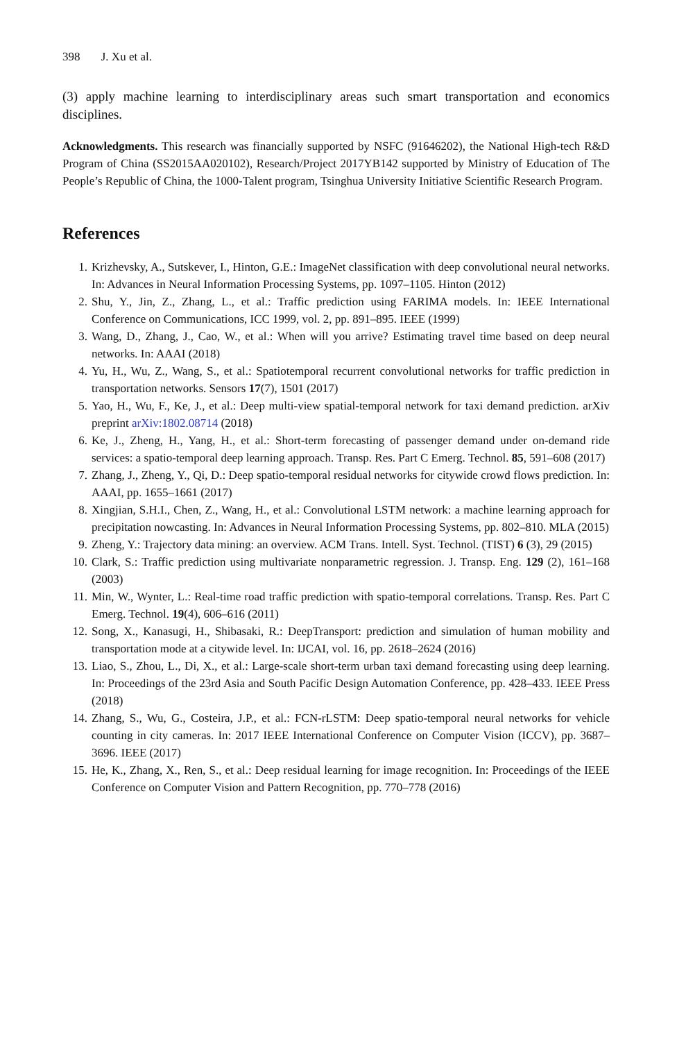398 J. Xu et al.
(3) apply machine learning to interdisciplinary areas such smart transportation and economics disciplines.
Acknowledgments. This research was financially supported by NSFC (91646202), the National High-tech R&D Program of China (SS2015AA020102), Research/Project 2017YB142 supported by Ministry of Education of The People’s Republic of China, the 1000-Talent program, Tsinghua University Initiative Scientific Research Program.
References
1. Krizhevsky, A., Sutskever, I., Hinton, G.E.: ImageNet classification with deep convolutional neural networks. In: Advances in Neural Information Processing Systems, pp. 1097–1105. Hinton (2012)
2. Shu, Y., Jin, Z., Zhang, L., et al.: Traffic prediction using FARIMA models. In: IEEE International Conference on Communications, ICC 1999, vol. 2, pp. 891–895. IEEE (1999)
3. Wang, D., Zhang, J., Cao, W., et al.: When will you arrive? Estimating travel time based on deep neural networks. In: AAAI (2018)
4. Yu, H., Wu, Z., Wang, S., et al.: Spatiotemporal recurrent convolutional networks for traffic prediction in transportation networks. Sensors 17(7), 1501 (2017)
5. Yao, H., Wu, F., Ke, J., et al.: Deep multi-view spatial-temporal network for taxi demand prediction. arXiv preprint arXiv:1802.08714 (2018)
6. Ke, J., Zheng, H., Yang, H., et al.: Short-term forecasting of passenger demand under on-demand ride services: a spatio-temporal deep learning approach. Transp. Res. Part C Emerg. Technol. 85, 591–608 (2017)
7. Zhang, J., Zheng, Y., Qi, D.: Deep spatio-temporal residual networks for citywide crowd flows prediction. In: AAAI, pp. 1655–1661 (2017)
8. Xingjian, S.H.I., Chen, Z., Wang, H., et al.: Convolutional LSTM network: a machine learning approach for precipitation nowcasting. In: Advances in Neural Information Processing Systems, pp. 802–810. MLA (2015)
9. Zheng, Y.: Trajectory data mining: an overview. ACM Trans. Intell. Syst. Technol. (TIST) 6 (3), 29 (2015)
10. Clark, S.: Traffic prediction using multivariate nonparametric regression. J. Transp. Eng. 129 (2), 161–168 (2003)
11. Min, W., Wynter, L.: Real-time road traffic prediction with spatio-temporal correlations. Transp. Res. Part C Emerg. Technol. 19(4), 606–616 (2011)
12. Song, X., Kanasugi, H., Shibasaki, R.: DeepTransport: prediction and simulation of human mobility and transportation mode at a citywide level. In: IJCAI, vol. 16, pp. 2618–2624 (2016)
13. Liao, S., Zhou, L., Di, X., et al.: Large-scale short-term urban taxi demand forecasting using deep learning. In: Proceedings of the 23rd Asia and South Pacific Design Automation Conference, pp. 428–433. IEEE Press (2018)
14. Zhang, S., Wu, G., Costeira, J.P., et al.: FCN-rLSTM: Deep spatio-temporal neural networks for vehicle counting in city cameras. In: 2017 IEEE International Conference on Computer Vision (ICCV), pp. 3687–3696. IEEE (2017)
15. He, K., Zhang, X., Ren, S., et al.: Deep residual learning for image recognition. In: Proceedings of the IEEE Conference on Computer Vision and Pattern Recognition, pp. 770–778 (2016)